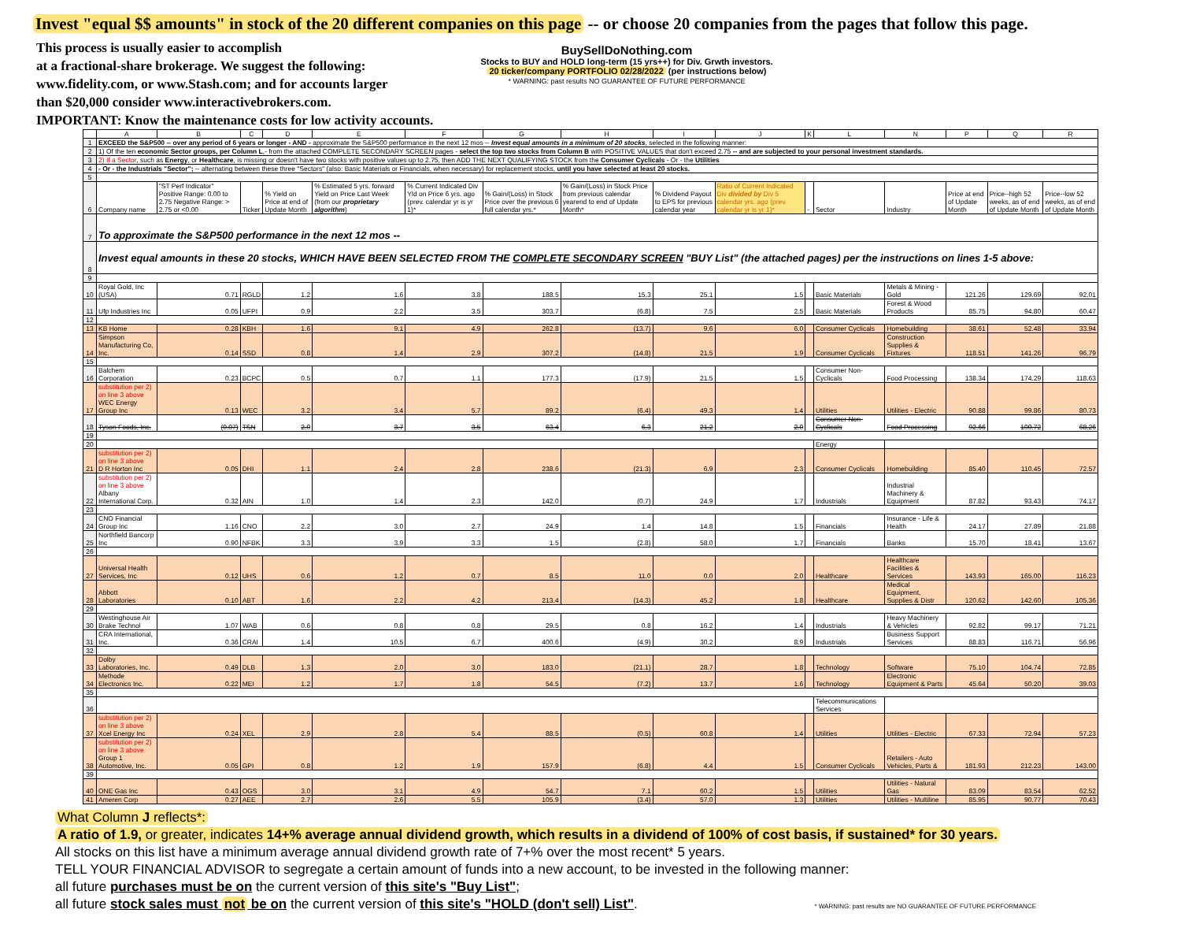Invest "equal $$ amounts" in stock of the 20 different companies on this page -- or choose 20 companies from the pages that follow this page.
This process is usually easier to accomplish
at a fractional-share brokerage. We suggest the following:
www.fidelity.com, or www.Stash.com; and for accounts larger
than $20,000 consider www.interactivebrokers.com.
IMPORTANT: Know the maintenance costs for low activity accounts.
BuySellDoNothing.com
Stocks to BUY and HOLD long-term (15 yrs++) for Div. Grwth investors.
20 ticker/company PORTFOLIO 02/28/2022 (per instructions below)
* WARNING: past results NO GUARANTEE OF FUTURE PERFORMANCE
| | A | B | C | D | E | F | G | H | I | J | K | L | N | P | Q | R |
| --- | --- | --- | --- | --- | --- | --- | --- | --- | --- | --- | --- | --- | --- | --- | --- | --- |
| 1 | EXCEED the S&P500 -- over any period of 6 years or longer - AND - approximate the S&P500 performance in the next 12 mos -- Invest equal amounts in a minimum of 20 stocks , selected in the following manner: | | | | | | | | | | | | | | | |
| 2 | 1) Of the ten economic Sector groups, per Column L ,- from the attached COMPLETE SECONDARY SCREEN pages - select the top two stocks from Column B with POSITIVE VALUES that don't exceed 2.75 -- and are subjected to your personal investment standards. | | | | | | | | | | | | | | | |
| 3 | 2) If a Sector , such as Energy , or Healthcare , is missing or doesn't have two stocks with positive values up to 2.75, then ADD THE NEXT QUALIFYING STOCK from the Consumer Cyclicals - Or - the Utilities | | | | | | | | | | | | | | | |
| 4 | - Or - the Industrials "Sector"; -- alternating between these three "Sectors" (also: Basic Materials or Financials, when necessary) for replacement stocks, until you have selected at least 20 stocks. | | | | | | | | | | | | | | | |
| 5 | | | | | | | | | | | | | | | | |
| 6 | Company name | "ST Perf Indicator" Positive Range: 0.00 to 2.75 Negative Range: > 2.75 or <0.00 | Ticker | % Yield on Price at end of Update Month | % Estimated 5 yrs. forward Yield on Price Last Week (from our proprietary algorithm ) | % Current Indicated Div Yld on Price 6 yrs. ago (prev. calendar yr is yr 1)* | % Gain/(Loss) in Stock Price over the previous 6 full calendar yrs.* | % Gain/(Loss) in Stock Price from previous calendar yearend to end of Update Month* | % Dividend Payout to EPS for previous calendar year | Ratio of Current Indicated Div divided by Div 5 calendar yrs. ago (prev. calendar yr is yr 1)* | - | Sector | Industry | Price at end of Update Month | Price--high 52 weeks, as of end of Update Month | Price--low 52 weeks, as of end of Update Month |
| 7 | To approximate the S&P500 performance in the next 12 mos -- | | | | | | | | | | | | | | | |
| 8 | Invest equal amounts in these 20 stocks, WHICH HAVE BEEN SELECTED FROM THE COMPLETE SECONDARY SCREEN "BUY List" (the attached pages) per the instructions on lines 1-5 above: | | | | | | | | | | | | | | | |
| 9 | | | | | | | | | | | | | | | | |
| 10 | Royal Gold, Inc (USA) | 0.71 | RGLD | 1.2 | 1.6 | 3.8 | 188.5 | 15.3 | 25.1 | 1.5 | | Basic Materials | Metals & Mining - Gold | 121.26 | 129.69 | 92.01 |
| 11 | Ufp Industries Inc | 0.05 | UFPI | 0.9 | 2.2 | 3.5 | 303.7 | (6.8) | 7.5 | 2.5 | | Basic Materials | Forest & Wood Products | 85.75 | 94.80 | 60.47 |
| 12 | | | | | | | | | | | | | | | | |
| 13 | KB Home | 0.28 | KBH | 1.6 | 9.1 | 4.9 | 262.8 | (13.7) | 9.6 | 6.0 | | Consumer Cyclicals | Homebuilding | 38.61 | 52.48 | 33.94 |
| 14 | Simpson Manufacturing Co, Inc. | 0.14 | SSD | 0.8 | 1.4 | 2.9 | 307.2 | (14.8) | 21.5 | 1.9 | | Consumer Cyclicals | Construction Supplies & Fixtures | 118.51 | 141.26 | 96.79 |
| 15 | | | | | | | | | | | | | | | | |
| 16 | Balchem Corporation | 0.23 | BCPC | 0.5 | 0.7 | 1.1 | 177.3 | (17.9) | 21.5 | 1.5 | | Consumer Non-Cyclicals | Food Processing | 138.34 | 174.29 | 118.63 |
| 17 | substitution per 2) on line 3 above WEC Energy Group Inc | 0.13 | WEC | 3.2 | 3.4 | 5.7 | 89.2 | (6.4) | 49.3 | 1.4 | | Utilities | Utilities - Electric | 90.88 | 99.86 | 80.73 |
| 18 | Tyson Foods, Inc. | (0.07) | TSN | 2.0 | 3.7 | 3.5 | 63.4 | 6.3 | 21.2 | 2.0 | | Consumer Non-Cyclicals | Food Processing | 92.66 | 100.72 | 68.26 |
| 19 | | | | | | | | | | | | | | | | |
| 20 | | | | | | | | | | | | Energy | | | | |
| 21 | substitution per 2) on line 3 above D R Horton Inc | 0.05 | DHI | 1.1 | 2.4 | 2.8 | 238.6 | (21.3) | 6.9 | 2.3 | | Consumer Cyclicals | Homebuilding | 85.40 | 110.45 | 72.57 |
| 22 | substitution per 2) on line 3 above Albany International Corp. | 0.32 | AIN | 1.0 | 1.4 | 2.3 | 142.0 | (0.7) | 24.9 | 1.7 | | Industrials | Industrial Machinery & Equipment | 87.82 | 93.43 | 74.17 |
| 23 | | | | | | | | | | | | | | | | |
| 24 | CNO Financial Group Inc | 1.16 | CNO | 2.2 | 3.0 | 2.7 | 24.9 | 1.4 | 14.8 | 1.5 | | Financials | Insurance - Life & Health | 24.17 | 27.89 | 21.88 |
| 25 | Northfield Bancorp Inc | 0.90 | NFBK | 3.3 | 3.9 | 3.3 | 1.5 | (2.8) | 58.0 | 1.7 | | Financials | Banks | 15.70 | 18.41 | 13.67 |
| 26 | | | | | | | | | | | | | | | | |
| 27 | Universal Health Services, Inc | 0.12 | UHS | 0.6 | 1.2 | 0.7 | 8.5 | 11.0 | 0.0 | 2.0 | | Healthcare | Healthcare Facilities & Services | 143.93 | 165.00 | 116.23 |
| 28 | Abbott Laboratories | 0.10 | ABT | 1.6 | 2.2 | 4.2 | 213.4 | (14.3) | 45.2 | 1.8 | | Healthcare | Medical Equipment, Supplies & Distr | 120.62 | 142.60 | 105.36 |
| 29 | | | | | | | | | | | | | | | | |
| 30 | Westinghouse Air Brake Technol | 1.07 | WAB | 0.6 | 0.8 | 0.8 | 29.5 | 0.8 | 16.2 | 1.4 | | Industrials | Heavy Machinery & Vehicles | 92.82 | 99.17 | 71.21 |
| 31 | CRA International, Inc. | 0.36 | CRAI | 1.4 | 10.5 | 6.7 | 400.6 | (4.9) | 30.2 | 8.9 | | Industrials | Business Support Services | 88.83 | 116.71 | 56.96 |
| 32 | | | | | | | | | | | | | | | | |
| 33 | Dolby Laboratories, Inc. | 0.49 | DLB | 1.3 | 2.0 | 3.0 | 183.0 | (21.1) | 28.7 | 1.8 | | Technology | Software | 75.10 | 104.74 | 72.85 |
| 34 | Methode Electronics Inc. | 0.22 | MEI | 1.2 | 1.7 | 1.8 | 54.5 | (7.2) | 13.7 | 1.6 | | Technology | Electronic Equipment & Parts | 45.64 | 50.20 | 39.03 |
| 35 | | | | | | | | | | | | | | | | |
| 36 | | | | | | | | | | | | Telecommunications Services | | | | |
| 37 | substitution per 2) on line 3 above Xcel Energy Inc | 0.24 | XEL | 2.9 | 2.8 | 5.4 | 88.5 | (0.5) | 60.8 | 1.4 | | Utilities | Utilities - Electric | 67.33 | 72.94 | 57.23 |
| 38 | substitution per 2) on line 3 above Group 1 Automotive, Inc. | 0.05 | GPI | 0.8 | 1.2 | 1.9 | 157.9 | (6.8) | 4.4 | 1.5 | | Consumer Cyclicals | Retailers - Auto Vehicles, Parts & | 181.93 | 212.23 | 143.00 |
| 39 | | | | | | | | | | | | | | | | |
| 40 | ONE Gas Inc | 0.43 | OGS | 3.0 | 3.1 | 4.9 | 54.7 | 7.1 | 60.2 | 1.5 | | Utilities | Utilities - Natural Gas | 83.09 | 83.54 | 62.52 |
| 41 | Ameren Corp | 0.27 | AEE | 2.7 | 2.6 | 5.5 | 105.9 | (3.4) | 57.0 | 1.3 | | Utilities | Utilities - Multiline | 85.95 | 90.77 | 70.43 |
What Column J reflects*:
A ratio of 1.9, or greater, indicates 14+% average annual dividend growth, which results in a dividend of 100% of cost basis, if sustained* for 30 years.
All stocks on this list have a minimum average annual dividend growth rate of 7+% over the most recent* 5 years.
TELL YOUR FINANCIAL ADVISOR to segregate a certain amount of funds into a new account, to be invested in the following manner:
all future purchases must be on the current version of this site's "Buy List";
all future stock sales must not be on the current version of this site's "HOLD (don't sell) List". * WARNING: past results are NO GUARANTEE OF FUTURE PERFORMANCE